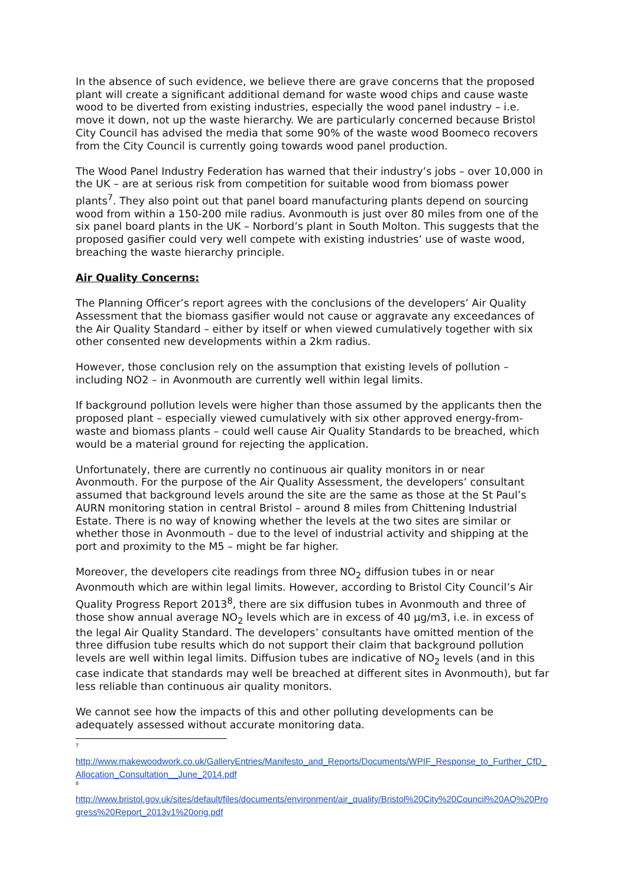In the absence of such evidence, we believe there are grave concerns that the proposed plant will create a significant additional demand for waste wood chips and cause waste wood to be diverted from existing industries, especially the wood panel industry – i.e. move it down, not up the waste hierarchy. We are particularly concerned because Bristol City Council has advised the media that some 90% of the waste wood Boomeco recovers from the City Council is currently going towards wood panel production.
The Wood Panel Industry Federation has warned that their industry’s jobs – over 10,000 in the UK – are at serious risk from competition for suitable wood from biomass power plants<sup>7</sup>. They also point out that panel board manufacturing plants depend on sourcing wood from within a 150-200 mile radius. Avonmouth is just over 80 miles from one of the six panel board plants in the UK – Norbord’s plant in South Molton. This suggests that the proposed gasifier could very well compete with existing industries’ use of waste wood, breaching the waste hierarchy principle.
Air Quality Concerns:
The Planning Officer’s report agrees with the conclusions of the developers’ Air Quality Assessment that the biomass gasifier would not cause or aggravate any exceedances of the Air Quality Standard – either by itself or when viewed cumulatively together with six other consented new developments within a 2km radius.
However, those conclusion rely on the assumption that existing levels of pollution – including NO2 – in Avonmouth are currently well within legal limits.
If background pollution levels were higher than those assumed by the applicants then the proposed plant – especially viewed cumulatively with six other approved energy-from-waste and biomass plants – could well cause Air Quality Standards to be breached, which would be a material ground for rejecting the application.
Unfortunately, there are currently no continuous air quality monitors in or near Avonmouth. For the purpose of the Air Quality Assessment, the developers’ consultant assumed that background levels around the site are the same as those at the St Paul’s AURN monitoring station in central Bristol – around 8 miles from Chittening Industrial Estate. There is no way of knowing whether the levels at the two sites are similar or whether those in Avonmouth – due to the level of industrial activity and shipping at the port and proximity to the M5 – might be far higher.
Moreover, the developers cite readings from three NO<sub>2</sub> diffusion tubes in or near Avonmouth which are within legal limits. However, according to Bristol City Council’s Air Quality Progress Report 2013<sup>8</sup>, there are six diffusion tubes in Avonmouth and three of those show annual average NO<sub>2</sub> levels which are in excess of 40 µg/m3, i.e. in excess of the legal Air Quality Standard. The developers’ consultants have omitted mention of the three diffusion tube results which do not support their claim that background pollution levels are well within legal limits. Diffusion tubes are indicative of NO<sub>2</sub> levels (and in this case indicate that standards may well be breached at different sites in Avonmouth), but far less reliable than continuous air quality monitors.
We cannot see how the impacts of this and other polluting developments can be adequately assessed without accurate monitoring data.
7
http://www.makewoodwork.co.uk/GalleryEntries/Manifesto_and_Reports/Documents/WPIF_Response_to_Further_CfD_Allocation_Consultation__June_2014.pdf
8
http://www.bristol.gov.uk/sites/default/files/documents/environment/air_quality/Bristol%20City%20Council%20AQ%20Progress%20Report_2013v1%20orig.pdf